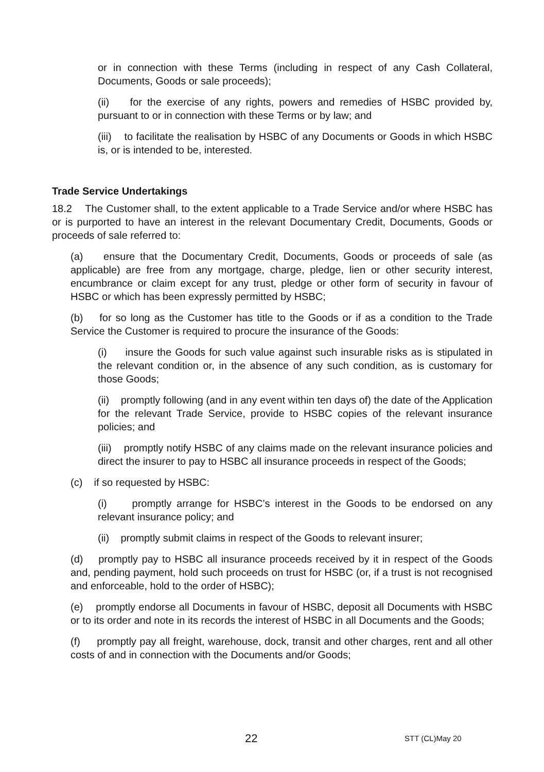or in connection with these Terms (including in respect of any Cash Collateral, Documents, Goods or sale proceeds);
(ii) for the exercise of any rights, powers and remedies of HSBC provided by, pursuant to or in connection with these Terms or by law; and
(iii) to facilitate the realisation by HSBC of any Documents or Goods in which HSBC is, or is intended to be, interested.
Trade Service Undertakings
18.2 The Customer shall, to the extent applicable to a Trade Service and/or where HSBC has or is purported to have an interest in the relevant Documentary Credit, Documents, Goods or proceeds of sale referred to:
(a) ensure that the Documentary Credit, Documents, Goods or proceeds of sale (as applicable) are free from any mortgage, charge, pledge, lien or other security interest, encumbrance or claim except for any trust, pledge or other form of security in favour of HSBC or which has been expressly permitted by HSBC;
(b) for so long as the Customer has title to the Goods or if as a condition to the Trade Service the Customer is required to procure the insurance of the Goods:
(i) insure the Goods for such value against such insurable risks as is stipulated in the relevant condition or, in the absence of any such condition, as is customary for those Goods;
(ii) promptly following (and in any event within ten days of) the date of the Application for the relevant Trade Service, provide to HSBC copies of the relevant insurance policies; and
(iii) promptly notify HSBC of any claims made on the relevant insurance policies and direct the insurer to pay to HSBC all insurance proceeds in respect of the Goods;
(c) if so requested by HSBC:
(i) promptly arrange for HSBC’s interest in the Goods to be endorsed on any relevant insurance policy; and
(ii) promptly submit claims in respect of the Goods to relevant insurer;
(d) promptly pay to HSBC all insurance proceeds received by it in respect of the Goods and, pending payment, hold such proceeds on trust for HSBC (or, if a trust is not recognised and enforceable, hold to the order of HSBC);
(e) promptly endorse all Documents in favour of HSBC, deposit all Documents with HSBC or to its order and note in its records the interest of HSBC in all Documents and the Goods;
(f) promptly pay all freight, warehouse, dock, transit and other charges, rent and all other costs of and in connection with the Documents and/or Goods;
22 STT (CL)May 20